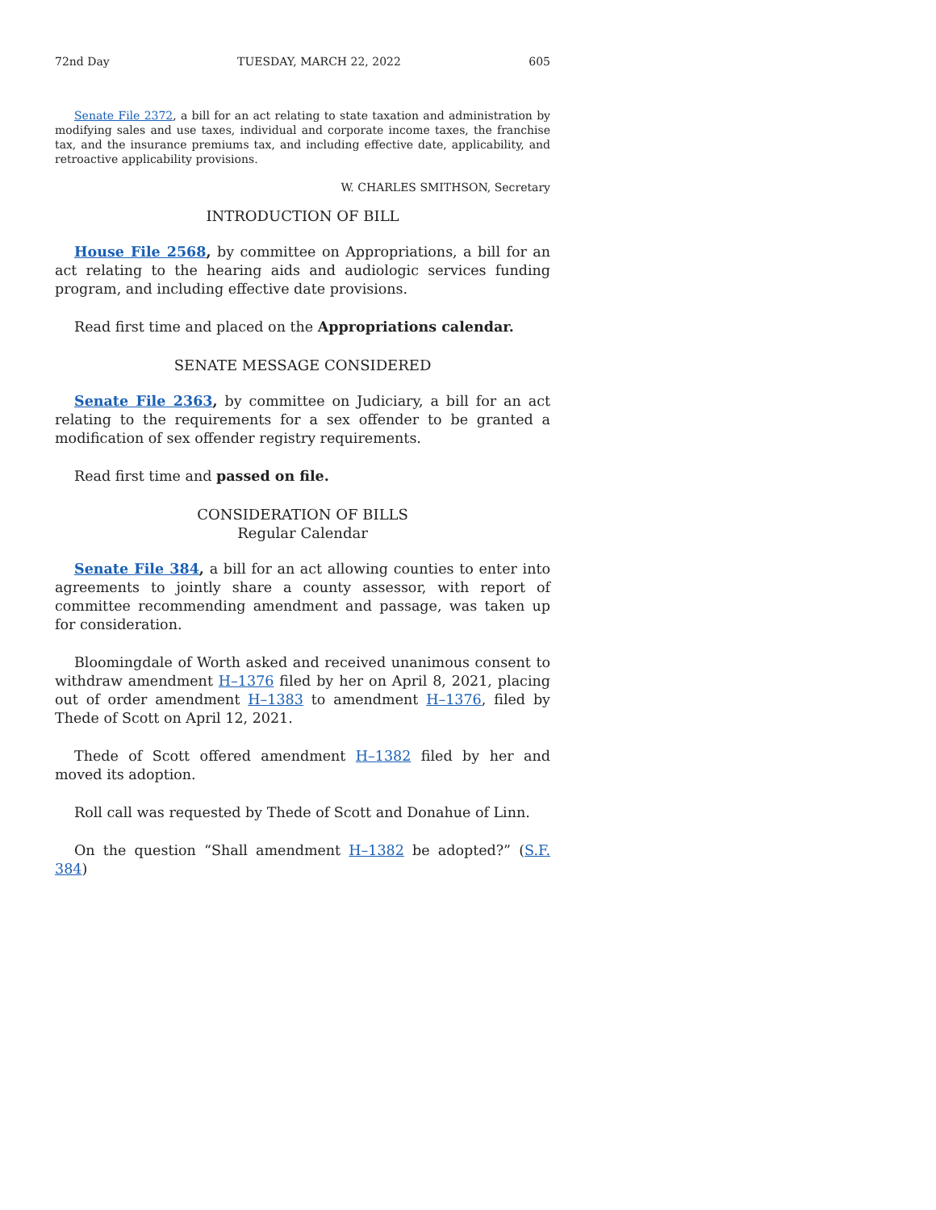72nd Day TUESDAY, MARCH 22, 2022 605
Senate File 2372, a bill for an act relating to state taxation and administration by modifying sales and use taxes, individual and corporate income taxes, the franchise tax, and the insurance premiums tax, and including effective date, applicability, and retroactive applicability provisions.
W. CHARLES SMITHSON, Secretary
INTRODUCTION OF BILL
House File 2568, by committee on Appropriations, a bill for an act relating to the hearing aids and audiologic services funding program, and including effective date provisions.
Read first time and placed on the Appropriations calendar.
SENATE MESSAGE CONSIDERED
Senate File 2363, by committee on Judiciary, a bill for an act relating to the requirements for a sex offender to be granted a modification of sex offender registry requirements.
Read first time and passed on file.
CONSIDERATION OF BILLS
Regular Calendar
Senate File 384, a bill for an act allowing counties to enter into agreements to jointly share a county assessor, with report of committee recommending amendment and passage, was taken up for consideration.
Bloomingdale of Worth asked and received unanimous consent to withdraw amendment H–1376 filed by her on April 8, 2021, placing out of order amendment H–1383 to amendment H–1376, filed by Thede of Scott on April 12, 2021.
Thede of Scott offered amendment H–1382 filed by her and moved its adoption.
Roll call was requested by Thede of Scott and Donahue of Linn.
On the question “Shall amendment H–1382 be adopted?” (S.F. 384)